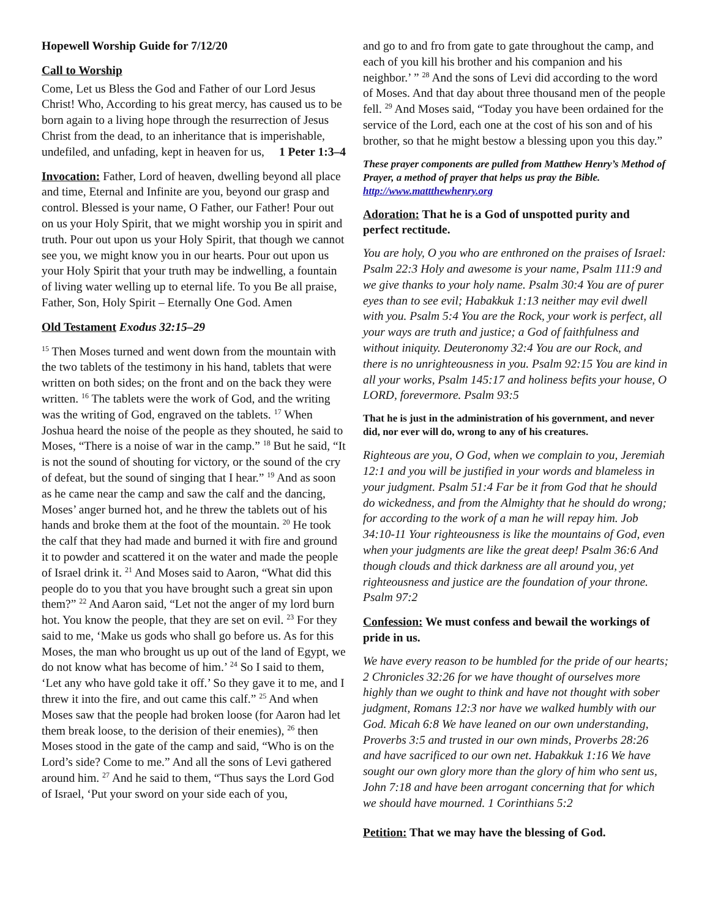Hopewell Worship Guide for 7/12/20
Call to Worship
Come, Let us Bless the God and Father of our Lord Jesus Christ! Who, According to his great mercy, has caused us to be born again to a living hope through the resurrection of Jesus Christ from the dead, to an inheritance that is imperishable, undefiled, and unfading, kept in heaven for us, 1 Peter 1:3–4
Invocation: Father, Lord of heaven, dwelling beyond all place and time, Eternal and Infinite are you, beyond our grasp and control. Blessed is your name, O Father, our Father! Pour out on us your Holy Spirit, that we might worship you in spirit and truth. Pour out upon us your Holy Spirit, that though we cannot see you, we might know you in our hearts. Pour out upon us your Holy Spirit that your truth may be indwelling, a fountain of living water welling up to eternal life. To you Be all praise, Father, Son, Holy Spirit – Eternally One God. Amen
Old Testament Exodus 32:15–29
<sup>15</sup> Then Moses turned and went down from the mountain with the two tablets of the testimony in his hand, tablets that were written on both sides; on the front and on the back they were written. <sup>16</sup> The tablets were the work of God, and the writing was the writing of God, engraved on the tablets. <sup>17</sup> When Joshua heard the noise of the people as they shouted, he said to Moses, “There is a noise of war in the camp.” <sup>18</sup> But he said, “It is not the sound of shouting for victory, or the sound of the cry of defeat, but the sound of singing that I hear.” <sup>19</sup> And as soon as he came near the camp and saw the calf and the dancing, Moses’ anger burned hot, and he threw the tablets out of his hands and broke them at the foot of the mountain. <sup>20</sup> He took the calf that they had made and burned it with fire and ground it to powder and scattered it on the water and made the people of Israel drink it. <sup>21</sup> And Moses said to Aaron, “What did this people do to you that you have brought such a great sin upon them?” <sup>22</sup> And Aaron said, “Let not the anger of my lord burn hot. You know the people, that they are set on evil. <sup>23</sup> For they said to me, ‘Make us gods who shall go before us. As for this Moses, the man who brought us up out of the land of Egypt, we do not know what has become of him.’ <sup>24</sup> So I said to them, ‘Let any who have gold take it off.’ So they gave it to me, and I threw it into the fire, and out came this calf.” <sup>25</sup> And when Moses saw that the people had broken loose (for Aaron had let them break loose, to the derision of their enemies), <sup>26</sup> then Moses stood in the gate of the camp and said, “Who is on the Lord’s side? Come to me.” And all the sons of Levi gathered around him. <sup>27</sup> And he said to them, “Thus says the Lord God of Israel, ‘Put your sword on your side each of you,
and go to and fro from gate to gate throughout the camp, and each of you kill his brother and his companion and his neighbor.’ ” <sup>28</sup> And the sons of Levi did according to the word of Moses. And that day about three thousand men of the people fell. <sup>29</sup> And Moses said, “Today you have been ordained for the service of the Lord, each one at the cost of his son and of his brother, so that he might bestow a blessing upon you this day.”
These prayer components are pulled from Matthew Henry’s Method of Prayer, a method of prayer that helps us pray the Bible. http://www.mattthewhenry.org
Adoration: That he is a God of unspotted purity and perfect rectitude.
You are holy, O you who are enthroned on the praises of Israel: Psalm 22:3 Holy and awesome is your name, Psalm 111:9 and we give thanks to your holy name. Psalm 30:4 You are of purer eyes than to see evil; Habakkuk 1:13 neither may evil dwell with you. Psalm 5:4 You are the Rock, your work is perfect, all your ways are truth and justice; a God of faithfulness and without iniquity. Deuteronomy 32:4 You are our Rock, and there is no unrighteousness in you. Psalm 92:15 You are kind in all your works, Psalm 145:17 and holiness befits your house, O LORD, forevermore. Psalm 93:5
That he is just in the administration of his government, and never did, nor ever will do, wrong to any of his creatures.
Righteous are you, O God, when we complain to you, Jeremiah 12:1 and you will be justified in your words and blameless in your judgment. Psalm 51:4 Far be it from God that he should do wickedness, and from the Almighty that he should do wrong; for according to the work of a man he will repay him. Job 34:10-11 Your righteousness is like the mountains of God, even when your judgments are like the great deep! Psalm 36:6 And though clouds and thick darkness are all around you, yet righteousness and justice are the foundation of your throne. Psalm 97:2
Confession: We must confess and bewail the workings of pride in us.
We have every reason to be humbled for the pride of our hearts; 2 Chronicles 32:26 for we have thought of ourselves more highly than we ought to think and have not thought with sober judgment, Romans 12:3 nor have we walked humbly with our God. Micah 6:8 We have leaned on our own understanding, Proverbs 3:5 and trusted in our own minds, Proverbs 28:26 and have sacrificed to our own net. Habakkuk 1:16 We have sought our own glory more than the glory of him who sent us, John 7:18 and have been arrogant concerning that for which we should have mourned. 1 Corinthians 5:2
Petition: That we may have the blessing of God.